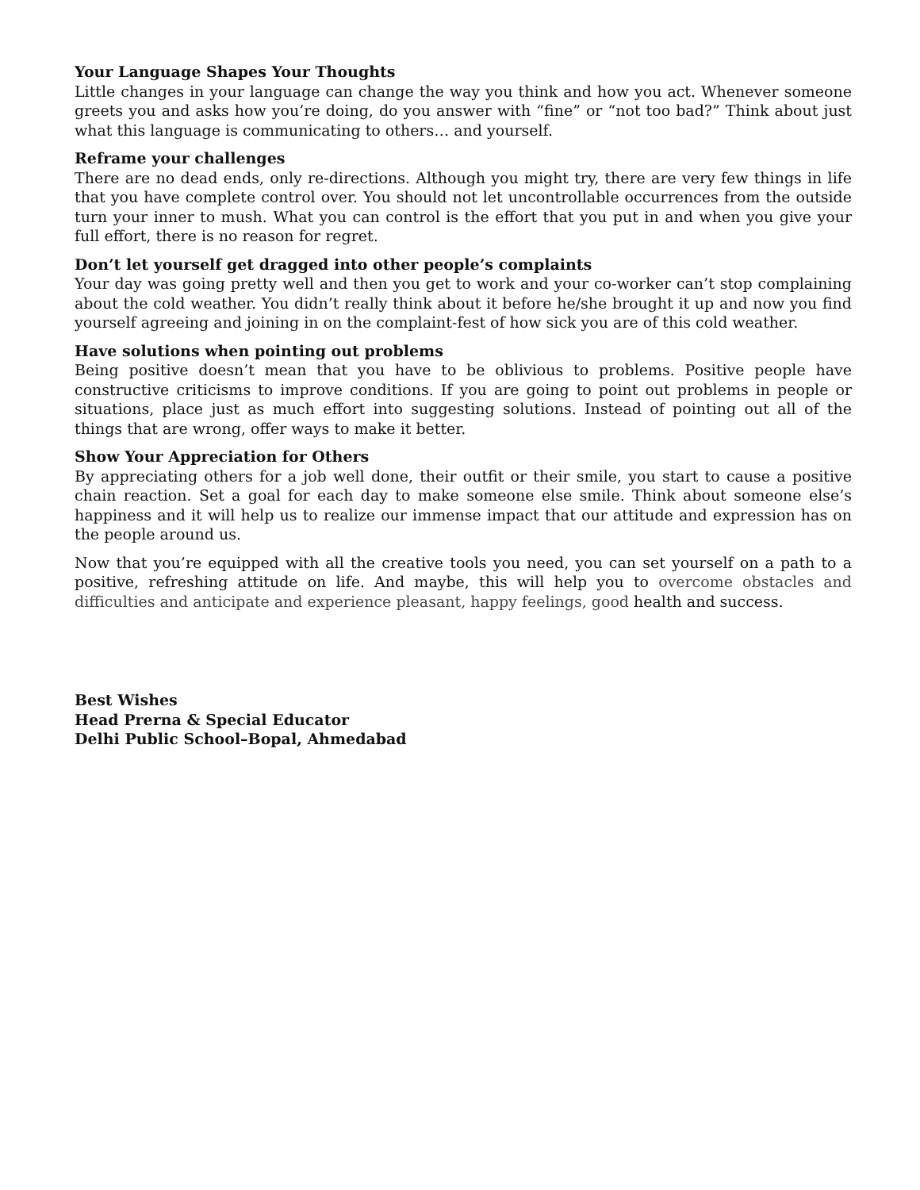Your Language Shapes Your Thoughts
Little changes in your language can change the way you think and how you act. Whenever someone greets you and asks how you’re doing, do you answer with “fine” or “not too bad?” Think about just what this language is communicating to others… and yourself.
Reframe your challenges
There are no dead ends, only re-directions. Although you might try, there are very few things in life that you have complete control over. You should not let uncontrollable occurrences from the outside turn your inner to mush. What you can control is the effort that you put in and when you give your full effort, there is no reason for regret.
Don’t let yourself get dragged into other people’s complaints
Your day was going pretty well and then you get to work and your co-worker can’t stop complaining about the cold weather. You didn’t really think about it before he/she brought it up and now you find yourself agreeing and joining in on the complaint-fest of how sick you are of this cold weather.
Have solutions when pointing out problems
Being positive doesn’t mean that you have to be oblivious to problems. Positive people have constructive criticisms to improve conditions. If you are going to point out problems in people or situations, place just as much effort into suggesting solutions. Instead of pointing out all of the things that are wrong, offer ways to make it better.
Show Your Appreciation for Others
By appreciating others for a job well done, their outfit or their smile, you start to cause a positive chain reaction. Set a goal for each day to make someone else smile. Think about someone else’s happiness and it will help us to realize our immense impact that our attitude and expression has on the people around us.
Now that you’re equipped with all the creative tools you need, you can set yourself on a path to a positive, refreshing attitude on life. And maybe, this will help you to overcome obstacles and difficulties and anticipate and experience pleasant, happy feelings, good health and success.
Best Wishes
Head Prerna & Special Educator
Delhi Public School–Bopal, Ahmedabad